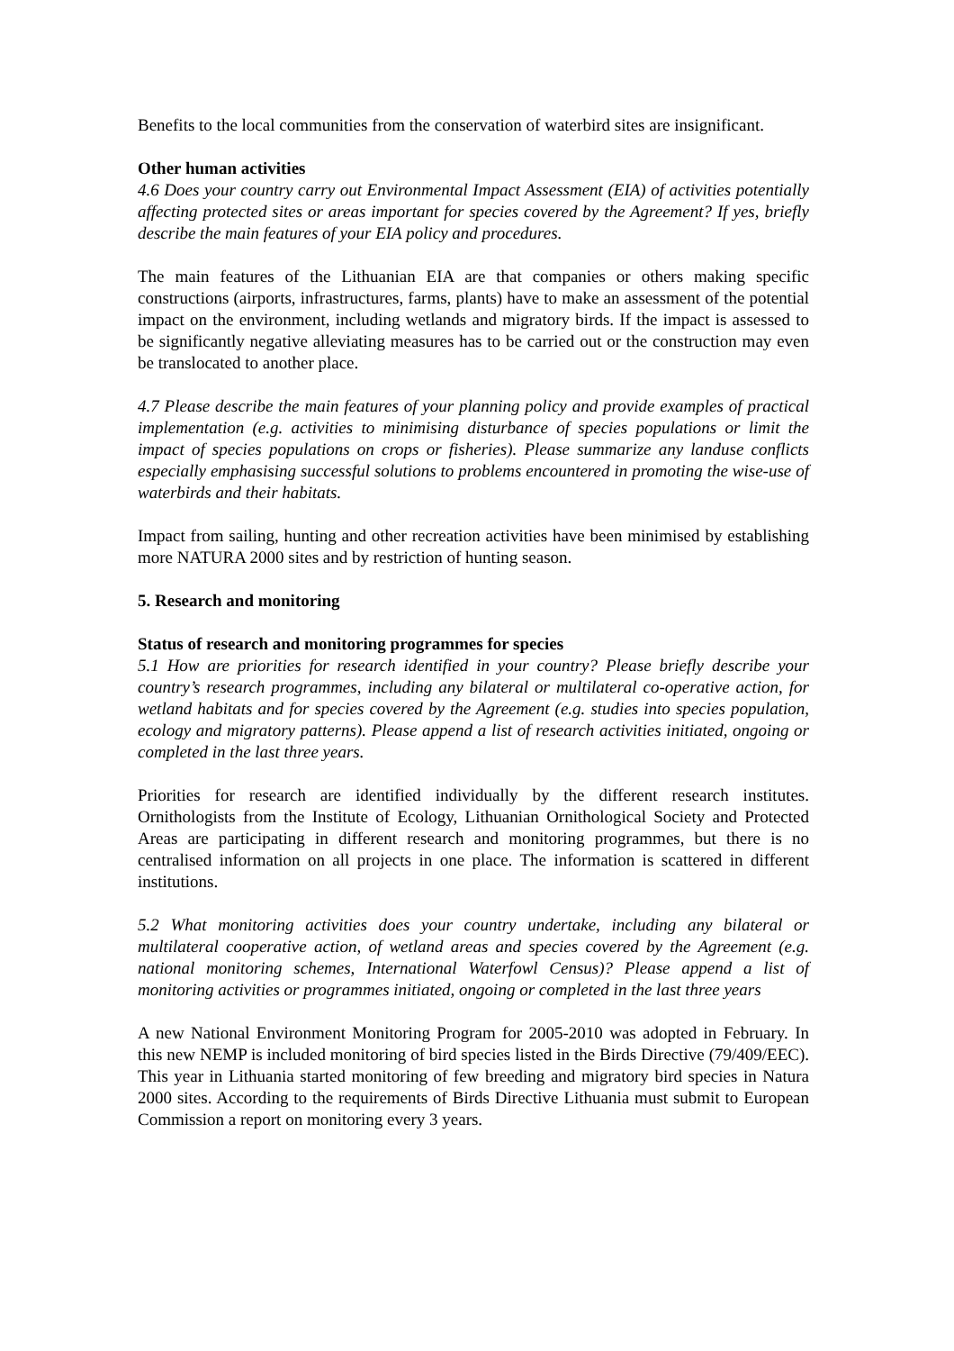Benefits to the local communities from the conservation of waterbird sites are insignificant.
Other human activities
4.6 Does your country carry out Environmental Impact Assessment (EIA) of activities potentially affecting protected sites or areas important for species covered by the Agreement? If yes, briefly describe the main features of your EIA policy and procedures.
The main features of the Lithuanian EIA are that companies or others making specific constructions (airports, infrastructures, farms, plants) have to make an assessment of the potential impact on the environment, including wetlands and migratory birds. If the impact is assessed to be significantly negative alleviating measures has to be carried out or the construction may even be translocated to another place.
4.7 Please describe the main features of your planning policy and provide examples of practical implementation (e.g. activities to minimising disturbance of species populations or limit the impact of species populations on crops or fisheries). Please summarize any landuse conflicts especially emphasising successful solutions to problems encountered in promoting the wise-use of waterbirds and their habitats.
Impact from sailing, hunting and other recreation activities have been minimised by establishing more NATURA 2000 sites and by restriction of hunting season.
5. Research and monitoring
Status of research and monitoring programmes for species
5.1 How are priorities for research identified in your country? Please briefly describe your country’s research programmes, including any bilateral or multilateral co-operative action, for wetland habitats and for species covered by the Agreement (e.g. studies into species population, ecology and migratory patterns). Please append a list of research activities initiated, ongoing or completed in the last three years.
Priorities for research are identified individually by the different research institutes. Ornithologists from the Institute of Ecology, Lithuanian Ornithological Society and Protected Areas are participating in different research and monitoring programmes, but there is no centralised information on all projects in one place. The information is scattered in different institutions.
5.2 What monitoring activities does your country undertake, including any bilateral or multilateral cooperative action, of wetland areas and species covered by the Agreement (e.g. national monitoring schemes, International Waterfowl Census)? Please append a list of monitoring activities or programmes initiated, ongoing or completed in the last three years
A new National Environment Monitoring Program for 2005-2010 was adopted in February. In this new NEMP is included monitoring of bird species listed in the Birds Directive (79/409/EEC). This year in Lithuania started monitoring of few breeding and migratory bird species in Natura 2000 sites. According to the requirements of Birds Directive Lithuania must submit to European Commission a report on monitoring every 3 years.